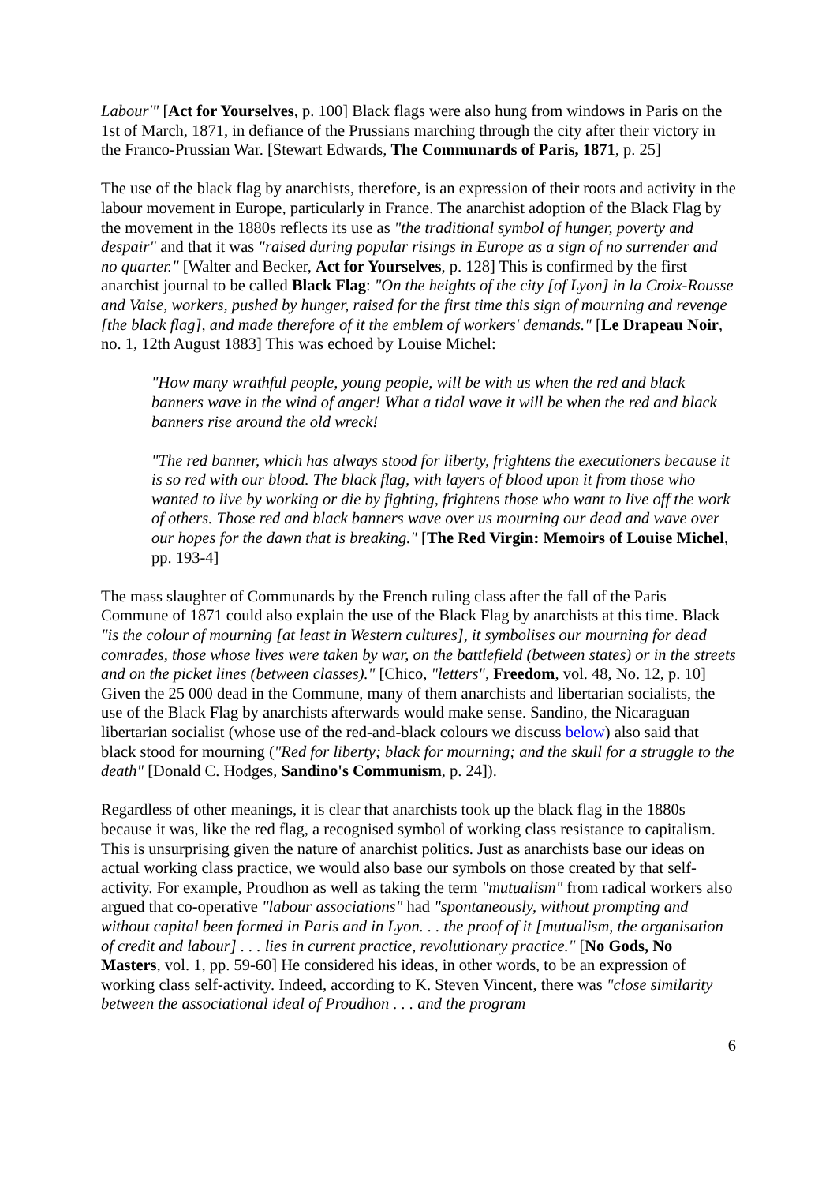Labour'" [Act for Yourselves, p. 100] Black flags were also hung from windows in Paris on the 1st of March, 1871, in defiance of the Prussians marching through the city after their victory in the Franco-Prussian War. [Stewart Edwards, The Communards of Paris, 1871, p. 25]
The use of the black flag by anarchists, therefore, is an expression of their roots and activity in the labour movement in Europe, particularly in France. The anarchist adoption of the Black Flag by the movement in the 1880s reflects its use as "the traditional symbol of hunger, poverty and despair" and that it was "raised during popular risings in Europe as a sign of no surrender and no quarter." [Walter and Becker, Act for Yourselves, p. 128] This is confirmed by the first anarchist journal to be called Black Flag: "On the heights of the city [of Lyon] in la Croix-Rousse and Vaise, workers, pushed by hunger, raised for the first time this sign of mourning and revenge [the black flag], and made therefore of it the emblem of workers' demands." [Le Drapeau Noir, no. 1, 12th August 1883] This was echoed by Louise Michel:
"How many wrathful people, young people, will be with us when the red and black banners wave in the wind of anger! What a tidal wave it will be when the red and black banners rise around the old wreck!
"The red banner, which has always stood for liberty, frightens the executioners because it is so red with our blood. The black flag, with layers of blood upon it from those who wanted to live by working or die by fighting, frightens those who want to live off the work of others. Those red and black banners wave over us mourning our dead and wave over our hopes for the dawn that is breaking." [The Red Virgin: Memoirs of Louise Michel, pp. 193-4]
The mass slaughter of Communards by the French ruling class after the fall of the Paris Commune of 1871 could also explain the use of the Black Flag by anarchists at this time. Black "is the colour of mourning [at least in Western cultures], it symbolises our mourning for dead comrades, those whose lives were taken by war, on the battlefield (between states) or in the streets and on the picket lines (between classes)." [Chico, "letters", Freedom, vol. 48, No. 12, p. 10] Given the 25 000 dead in the Commune, many of them anarchists and libertarian socialists, the use of the Black Flag by anarchists afterwards would make sense. Sandino, the Nicaraguan libertarian socialist (whose use of the red-and-black colours we discuss below) also said that black stood for mourning ("Red for liberty; black for mourning; and the skull for a struggle to the death" [Donald C. Hodges, Sandino's Communism, p. 24]).
Regardless of other meanings, it is clear that anarchists took up the black flag in the 1880s because it was, like the red flag, a recognised symbol of working class resistance to capitalism. This is unsurprising given the nature of anarchist politics. Just as anarchists base our ideas on actual working class practice, we would also base our symbols on those created by that self-activity. For example, Proudhon as well as taking the term "mutualism" from radical workers also argued that co-operative "labour associations" had "spontaneously, without prompting and without capital been formed in Paris and in Lyon. . . the proof of it [mutualism, the organisation of credit and labour] . . . lies in current practice, revolutionary practice." [No Gods, No Masters, vol. 1, pp. 59-60] He considered his ideas, in other words, to be an expression of working class self-activity. Indeed, according to K. Steven Vincent, there was "close similarity between the associational ideal of Proudhon . . . and the program
6